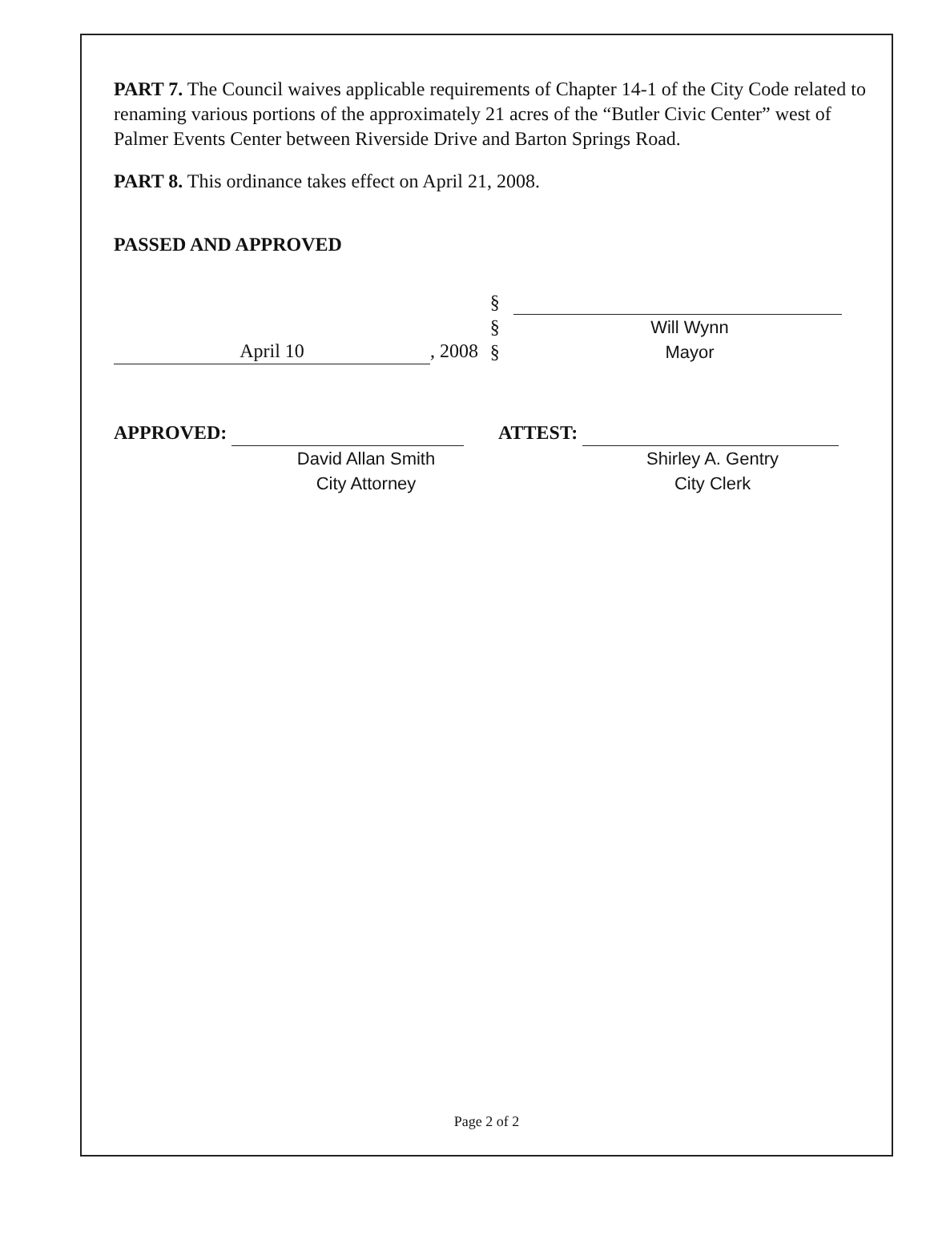PART 7. The Council waives applicable requirements of Chapter 14-1 of the City Code related to renaming various portions of the approximately 21 acres of the “Butler Civic Center” west of Palmer Events Center between Riverside Drive and Barton Springs Road.
PART 8. This ordinance takes effect on April 21, 2008.
PASSED AND APPROVED
April 10, 2008
§
§
§
Will Wynn
Mayor
APPROVED:
David Allan Smith
City Attorney
ATTEST:
Shirley A. Gentry
City Clerk
Page 2 of 2